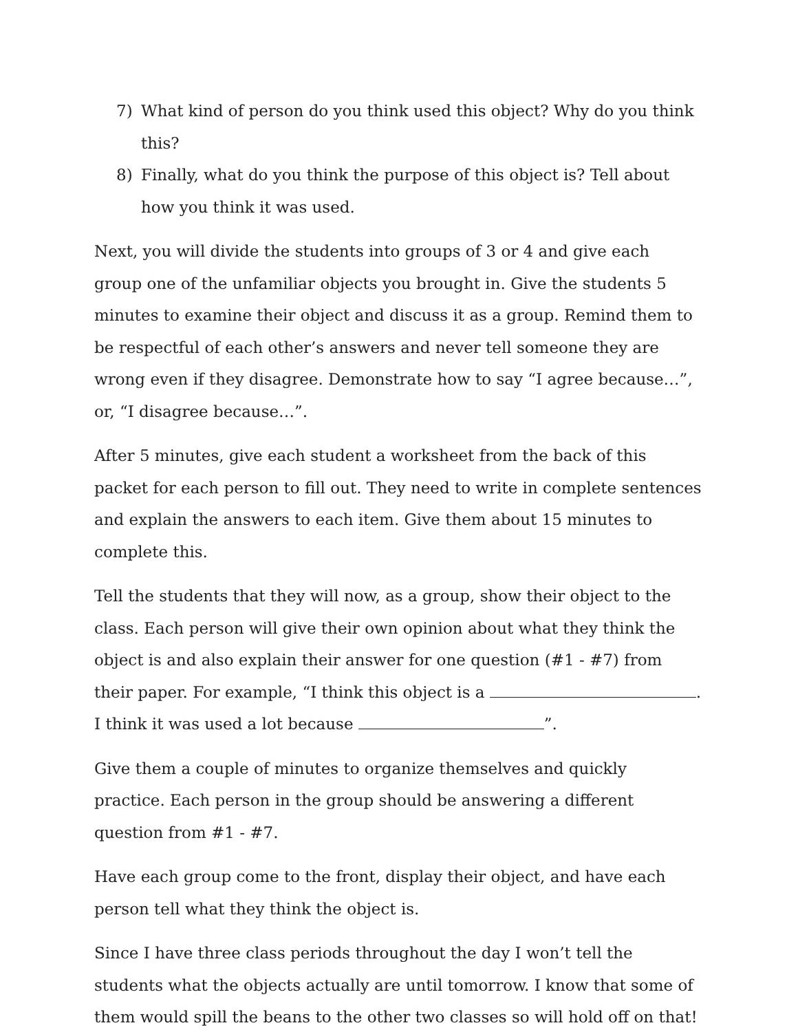7) What kind of person do you think used this object? Why do you think this?
8) Finally, what do you think the purpose of this object is? Tell about how you think it was used.
Next, you will divide the students into groups of 3 or 4 and give each group one of the unfamiliar objects you brought in. Give the students 5 minutes to examine their object and discuss it as a group. Remind them to be respectful of each other’s answers and never tell someone they are wrong even if they disagree. Demonstrate how to say “I agree because…”, or, “I disagree because…”.
After 5 minutes, give each student a worksheet from the back of this packet for each person to fill out. They need to write in complete sentences and explain the answers to each item. Give them about 15 minutes to complete this.
Tell the students that they will now, as a group, show their object to the class. Each person will give their own opinion about what they think the object is and also explain their answer for one question (#1 - #7) from their paper. For example, “I think this object is a . I think it was used a lot because ”.
Give them a couple of minutes to organize themselves and quickly practice. Each person in the group should be answering a different question from #1 - #7.
Have each group come to the front, display their object, and have each person tell what they think the object is.
Since I have three class periods throughout the day I won’t tell the students what the objects actually are until tomorrow. I know that some of them would spill the beans to the other two classes so will hold off on that!